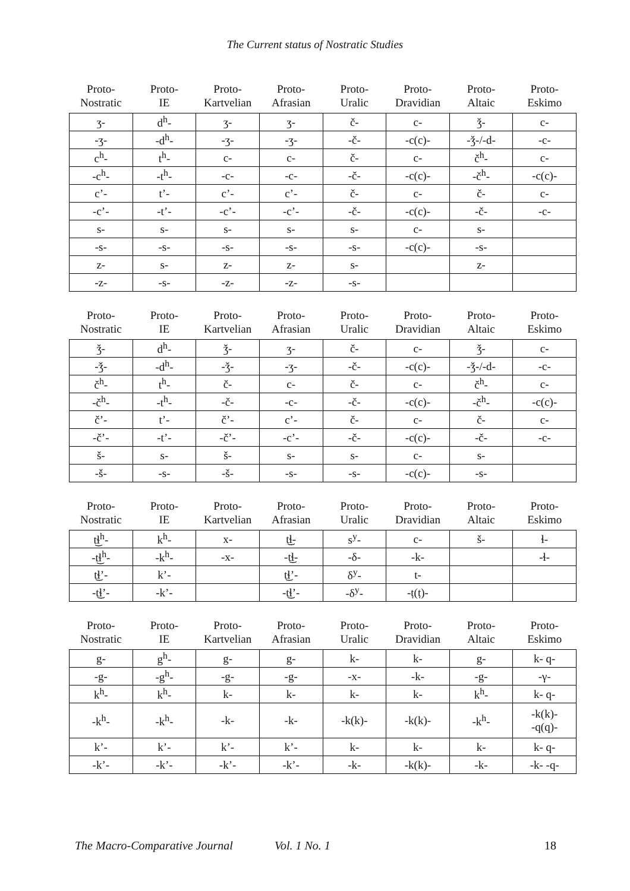The Current status of Nostratic Studies
| Proto- Nostratic | Proto- IE | Proto- Kartvelian | Proto- Afrasian | Proto- Uralic | Proto- Dravidian | Proto- Altaic | Proto- Eskimo |
| --- | --- | --- | --- | --- | --- | --- | --- |
| ʒ- | d<sup>h</sup>- | ʒ- | ʒ- | č- | c- | ǯ- | c- |
| -ʒ- | -d<sup>h</sup>- | -ʒ- | -ʒ- | -č- | -c(c)- | -ǯ-/-d- | -c- |
| c<sup>h</sup>- | t<sup>h</sup>- | c- | c- | č- | c- | č<sup>h</sup>- | c- |
| -c<sup>h</sup>- | -t<sup>h</sup>- | -c- | -c- | -č- | -c(c)- | -č<sup>h</sup>- | -c(c)- |
| c’- | t’- | c’- | c’- | č- | c- | č- | c- |
| -c’- | -t’- | -c’- | -c’- | -č- | -c(c)- | -č- | -c- |
| s- | s- | s- | s- | s- | c- | s- | |
| -s- | -s- | -s- | -s- | -s- | -c(c)- | -s- | |
| z- | s- | z- | z- | s- | | z- | |
| -z- | -s- | -z- | -z- | -s- | | | |
| Proto- Nostratic | Proto- IE | Proto- Kartvelian | Proto- Afrasian | Proto- Uralic | Proto- Dravidian | Proto- Altaic | Proto- Eskimo |
| --- | --- | --- | --- | --- | --- | --- | --- |
| ǯ- | d<sup>h</sup>- | ǯ- | ʒ- | č- | c- | ǯ- | c- |
| -ǯ- | -d<sup>h</sup>- | -ǯ- | -ʒ- | -č- | -c(c)- | -ǯ-/-d- | -c- |
| č<sup>h</sup>- | t<sup>h</sup>- | č- | c- | č- | c- | č<sup>h</sup>- | c- |
| -č<sup>h</sup>- | -t<sup>h</sup>- | -č- | -c- | -č- | -c(c)- | -č<sup>h</sup>- | -c(c)- |
| č’- | t’- | č’- | c’- | č- | c- | č- | c- |
| -č’- | -t’- | -č’- | -c’- | -č- | -c(c)- | -č- | -c- |
| š- | s- | š- | s- | s- | c- | s- | |
| -š- | -s- | -š- | -s- | -s- | -c(c)- | -s- | |
| Proto- Nostratic | Proto- IE | Proto- Kartvelian | Proto- Afrasian | Proto- Uralic | Proto- Dravidian | Proto- Altaic | Proto- Eskimo |
| --- | --- | --- | --- | --- | --- | --- | --- |
| t͜ɬ<sup>h</sup>- | k<sup>h</sup>- | x- | t͜ɬ- | s<sup>y</sup>- | c- | š- | ɬ- |
| -t͜ɬ<sup>h</sup>- | -k<sup>h</sup>- | -x- | -t͜ɬ- | -δ- | -k- | | -ɬ- |
| t͜ɬ’- | k’- | | t͜ɬ’- | δ<sup>y</sup>- | t- | | |
| -t͜ɬ’- | -k’- | | -t͜ɬ’- | -δ<sup>y</sup>- | -ṭ(ṭ)- | | |
| Proto- Nostratic | Proto- IE | Proto- Kartvelian | Proto- Afrasian | Proto- Uralic | Proto- Dravidian | Proto- Altaic | Proto- Eskimo |
| --- | --- | --- | --- | --- | --- | --- | --- |
| g- | g<sup>h</sup>- | g- | g- | k- | k- | g- | k- q- |
| -g- | -g<sup>h</sup>- | -g- | -g- | -x- | -k- | -g- | -γ- |
| k<sup>h</sup>- | k<sup>h</sup>- | k- | k- | k- | k- | k<sup>h</sup>- | k- q- |
| -k<sup>h</sup>- | -k<sup>h</sup>- | -k- | -k- | -k(k)- | -k(k)- | -k<sup>h</sup>- | -k(k)- -q(q)- |
| k’- | k’- | k’- | k’- | k- | k- | k- | k- q- |
| -k’- | -k’- | -k’- | -k’- | -k- | -k(k)- | -k- | -k- -q- |
The Macro-Comparative Journal Vol. 1 No. 1 18